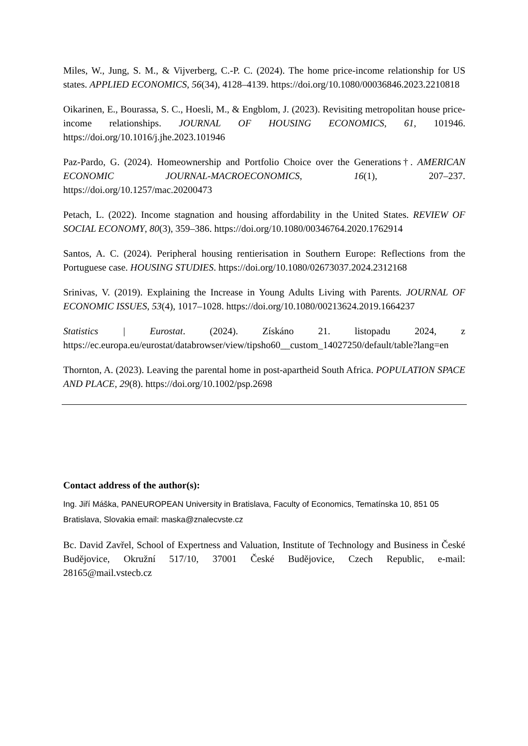Miles, W., Jung, S. M., & Vijverberg, C.-P. C. (2024). The home price-income relationship for US states. APPLIED ECONOMICS, 56(34), 4128–4139. https://doi.org/10.1080/00036846.2023.2210818
Oikarinen, E., Bourassa, S. C., Hoesli, M., & Engblom, J. (2023). Revisiting metropolitan house price-income relationships. JOURNAL OF HOUSING ECONOMICS, 61, 101946. https://doi.org/10.1016/j.jhe.2023.101946
Paz-Pardo, G. (2024). Homeownership and Portfolio Choice over the Generations†. AMERICAN ECONOMIC JOURNAL-MACROECONOMICS, 16(1), 207–237. https://doi.org/10.1257/mac.20200473
Petach, L. (2022). Income stagnation and housing affordability in the United States. REVIEW OF SOCIAL ECONOMY, 80(3), 359–386. https://doi.org/10.1080/00346764.2020.1762914
Santos, A. C. (2024). Peripheral housing rentierisation in Southern Europe: Reflections from the Portuguese case. HOUSING STUDIES. https://doi.org/10.1080/02673037.2024.2312168
Srinivas, V. (2019). Explaining the Increase in Young Adults Living with Parents. JOURNAL OF ECONOMIC ISSUES, 53(4), 1017–1028. https://doi.org/10.1080/00213624.2019.1664237
Statistics | Eurostat. (2024). Získáno 21. listopadu 2024, z https://ec.europa.eu/eurostat/databrowser/view/tipsho60__custom_14027250/default/table?lang=en
Thornton, A. (2023). Leaving the parental home in post-apartheid South Africa. POPULATION SPACE AND PLACE, 29(8). https://doi.org/10.1002/psp.2698
Contact address of the author(s):
Ing. Jiří Máška, PANEUROPEAN University in Bratislava, Faculty of Economics, Tematínska 10, 851 05 Bratislava, Slovakia email: maska@znalecvste.cz
Bc. David Zavřel, School of Expertness and Valuation, Institute of Technology and Business in České Budějovice, Okružní 517/10, 37001 České Budějovice, Czech Republic, e-mail: 28165@mail.vstecb.cz